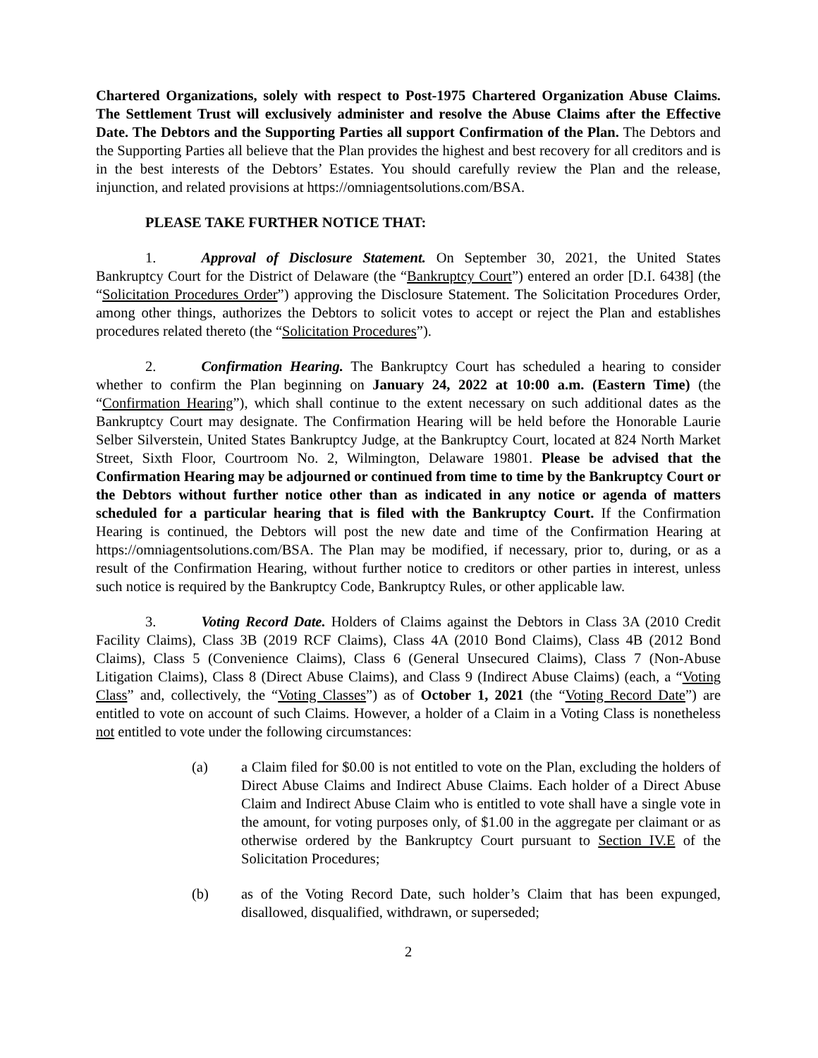Chartered Organizations, solely with respect to Post-1975 Chartered Organization Abuse Claims. The Settlement Trust will exclusively administer and resolve the Abuse Claims after the Effective Date. The Debtors and the Supporting Parties all support Confirmation of the Plan. The Debtors and the Supporting Parties all believe that the Plan provides the highest and best recovery for all creditors and is in the best interests of the Debtors’ Estates. You should carefully review the Plan and the release, injunction, and related provisions at https://omniagentsolutions.com/BSA.
PLEASE TAKE FURTHER NOTICE THAT:
1. Approval of Disclosure Statement. On September 30, 2021, the United States Bankruptcy Court for the District of Delaware (the “Bankruptcy Court”) entered an order [D.I. 6438] (the “Solicitation Procedures Order”) approving the Disclosure Statement. The Solicitation Procedures Order, among other things, authorizes the Debtors to solicit votes to accept or reject the Plan and establishes procedures related thereto (the “Solicitation Procedures”).
2. Confirmation Hearing. The Bankruptcy Court has scheduled a hearing to consider whether to confirm the Plan beginning on January 24, 2022 at 10:00 a.m. (Eastern Time) (the “Confirmation Hearing”), which shall continue to the extent necessary on such additional dates as the Bankruptcy Court may designate. The Confirmation Hearing will be held before the Honorable Laurie Selber Silverstein, United States Bankruptcy Judge, at the Bankruptcy Court, located at 824 North Market Street, Sixth Floor, Courtroom No. 2, Wilmington, Delaware 19801. Please be advised that the Confirmation Hearing may be adjourned or continued from time to time by the Bankruptcy Court or the Debtors without further notice other than as indicated in any notice or agenda of matters scheduled for a particular hearing that is filed with the Bankruptcy Court. If the Confirmation Hearing is continued, the Debtors will post the new date and time of the Confirmation Hearing at https://omniagentsolutions.com/BSA. The Plan may be modified, if necessary, prior to, during, or as a result of the Confirmation Hearing, without further notice to creditors or other parties in interest, unless such notice is required by the Bankruptcy Code, Bankruptcy Rules, or other applicable law.
3. Voting Record Date. Holders of Claims against the Debtors in Class 3A (2010 Credit Facility Claims), Class 3B (2019 RCF Claims), Class 4A (2010 Bond Claims), Class 4B (2012 Bond Claims), Class 5 (Convenience Claims), Class 6 (General Unsecured Claims), Class 7 (Non-Abuse Litigation Claims), Class 8 (Direct Abuse Claims), and Class 9 (Indirect Abuse Claims) (each, a “Voting Class” and, collectively, the “Voting Classes”) as of October 1, 2021 (the “Voting Record Date”) are entitled to vote on account of such Claims. However, a holder of a Claim in a Voting Class is nonetheless not entitled to vote under the following circumstances:
(a) a Claim filed for $0.00 is not entitled to vote on the Plan, excluding the holders of Direct Abuse Claims and Indirect Abuse Claims. Each holder of a Direct Abuse Claim and Indirect Abuse Claim who is entitled to vote shall have a single vote in the amount, for voting purposes only, of $1.00 in the aggregate per claimant or as otherwise ordered by the Bankruptcy Court pursuant to Section IV.E of the Solicitation Procedures;
(b) as of the Voting Record Date, such holder’s Claim that has been expunged, disallowed, disqualified, withdrawn, or superseded;
2